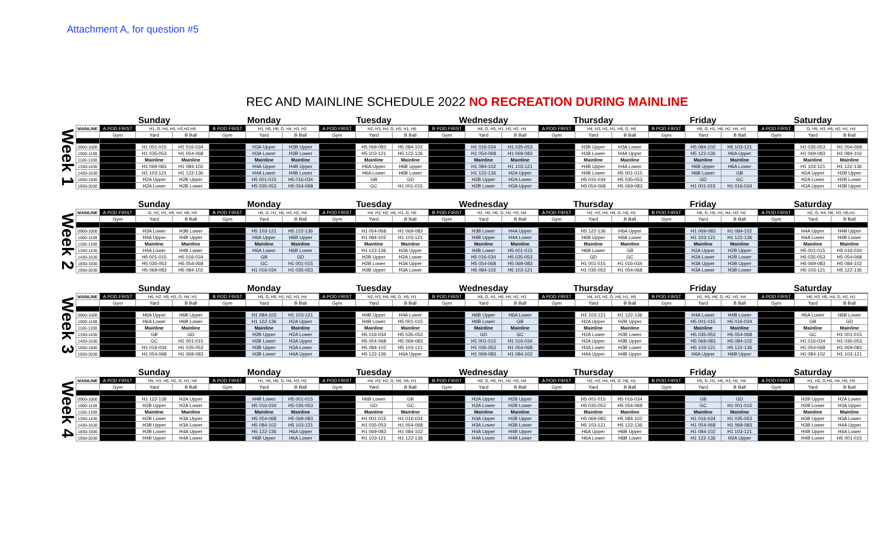Attachment A, for question #5
REC AND MAINLINE SCHEDULE 2022 NO RECREATION DURING MAINLINE
| | | Sunday | | | Monday | | | Tuesday | | | Wednesday | | | Thursday | | | Friday | | | Saturday | | |
| --- | --- | --- | --- | --- | --- | --- | --- | --- | --- | --- | --- | --- | --- | --- | --- | --- | --- | --- | --- | --- | --- | --- |
| Week 1 | MAINLINE | A POD FIRST | H1, G, H4, H5, H3,H2,H6 | | B POD FIRST | H1, H5, H6, G, H4, H3, H2 | | A POD FIRST | H2, H3, H4, G, H5, H1, H6 | | B POD FIRST | H6, G, H5, H1, H3, H2, H4 | | A POD FIRST | H4, H3, H2, H1, H5, G, H6 | | B POD FIRST | H5, G, H1, H6, H2, H4, H3 | | A POD FIRST | G, H5, H3, H6, H2, H1, H4 | |
| | | Gym | Yard | B Ball | Gym | Yard | B Ball | Gym | Yard | B Ball | Gym | Yard | B Ball | Gym | Yard | B Ball | Gym | Yard | B Ball | Gym | Yard | B Ball |
| | 0900-1000 | | H1 001-015 | H1 016-034 | | H3A Upper | H3B Upper | | H5 069-083 | H5 084-102 | | H1 016-034 | H1 035-053 | | H3B Upper | H3A Lower | | H5 084-102 | H5 103-121 | | H1 035-053 | H1 054-068 |
| | 1000-1100 | | H1 035-053 | H1 054-068 | | H3A Lower | H3B Lower | | H5 103-121 | H5 122-136 | | H1 054-068 | H1 069-083 | | H3B Lower | H4A Upper | | H5 122-136 | H6A Upper | | H1 069-083 | H1 084-102 |
| | 1100-1330 | | Mainline | Mainline | | Mainline | Mainline | | Mainline | Mainline | | Mainline | Mainline | | Mainline | Mainline | | Mainline | Mainline | | Mainline | Mainline |
| | 1330-1430 | | H1 069-083 | H1 084-102 | | H4A Upper | H4B Upper | | H6A Upper | H6B Upper | | H1 084-102 | H1 103-121 | | H4B Upper | H4A Lower | | H6B Upper | H6A Lower | | H1 103-121 | H1 122-136 |
| | 1430-1530 | | H1 103-121 | H1 122-136 | | H4A Lower | H4B Lower | | H6A Lower | H6B Lower | | H1 122-136 | H2A Upper | | H4B Lower | H5 001-015 | | H6B Lower | GB | | H2A Upper | H2B Upper |
| | 1830-1930 | | H2A Upper | H2B Upper | | H5 001-015 | H5 016-034 | | GB | GD | | H2B Upper | H2A Lower | | H5 016-034 | H5 035-053 | | GD | GC | | H2A Lower | H2B Lower |
| | 1930-2030 | | H2A Lower | H2B Lower | | H5 035-053 | H5 054-068 | | GC | H1 001-015 | | H2B Lower | H3A Upper | | H5 054-068 | H5 069-083 | | H1 001-015 | H1 016-034 | | H3A Upper | H3B Upper |
| | | Sunday | | | Monday | | | Tuesday | | | Wednesday | | | Thursday | | | Friday | | | Saturday | | |
| --- | --- | --- | --- | --- | --- | --- | --- | --- | --- | --- | --- | --- | --- | --- | --- | --- | --- | --- | --- | --- | --- | --- |
| Week 2 | MAINLINE | A POD FIRST | G, H2, H1, H5, H4, H6, H3 | | B POD FIRST | H5, G, H1, H6, H3, H2, H4 | | A POD FIRST | H4, H3, H2, H5, H1, G, H6 | | B POD FIRST | H1, H5, H6, G, H2, H3, H4 | | A POD FIRST | H2, H3, H4, H6, G, H5, H1 | | B POD FIRST | H6, G, H5, H1, H4, H3, H2 | | A POD FIRST | H2, G, H4, H6, H3, H5,H1 | |
| | | Gym | Yard | B Ball | Gym | Yard | B Ball | Gym | Yard | B Ball | Gym | Yard | B Ball | Gym | Yard | B Ball | Gym | Yard | B Ball | Gym | Yard | B Ball |
| | 0900-1000 | | H3A Lower | H3B Lower | | H5 103-121 | H5 122-136 | | H1 054-068 | H1 069-083 | | H3B Lower | H4A Upper | | H5 122-136 | H6A Upper | | H1 069-083 | H1 084-102 | | H4A Upper | H4B Upper |
| | 1000-1100 | | H4A Upper | H4B Upper | | H6A Upper | H6B Upper | | H1 084-102 | H1 103-121 | | H4B Upper | H4A Lower | | H6B Upper | H6A Lower | | H1 103-121 | H1 122-136 | | H4A Lower | H4B Lower |
| | 1100-1330 | | Mainline | Mainline | | Mainline | Mainline | | Mainline | Mainline | | Mainline | Mainline | | Mainline | Mainline | | Mainline | Mainline | | Mainline | Mainline |
| | 1330-1430 | | H4A Lower | H4B Lower | | H6A Lower | H6B Lower | | H1 122-136 | H2A Upper | | H4B Lower | H5 001-015 | | H6B Lower | GB | | H2A Upper | H2B Upper | | H5 001-015 | H5 016-034 |
| | 1430-1530 | | H5 001-015 | H5 016-034 | | GB | GD | | H2B Upper | H2A Lower | | H5 016-034 | H5 035-053 | | GD | GC | | H2A Lower | H2B Lower | | H5 035-053 | H5 054-068 |
| | 1830-1930 | | H5 035-053 | H5 054-068 | | GC | H1 001-015 | | H2B Lower | H3A Upper | | H5 054-068 | H5 069-083 | | H1 001-015 | H1 016-034 | | H3A Upper | H3B Upper | | H5 069-083 | H5 084-102 |
| | 1930-2030 | | H5 069-083 | H5 084-102 | | H1 016-034 | H1 035-053 | | H3B Upper | H3A Lower | | H5 084-102 | H5 103-121 | | H1 035-053 | H1 054-068 | | H3A Lower | H3B Lower | | H5 103-121 | H5 122-136 |
| | | Sunday | | | Monday | | | Tuesday | | | Wednesday | | | Thursday | | | Friday | | | Saturday | | |
| --- | --- | --- | --- | --- | --- | --- | --- | --- | --- | --- | --- | --- | --- | --- | --- | --- | --- | --- | --- | --- | --- | --- |
| Week 3 | MAINLINE | A POD FIRST | H6, H2, H5, H3, G, H4, H1 | | B POD FIRST | H6, G, H5, H1, H2, H3, H4 | | A POD FIRST | H2, H3, H4, H6, G, H5, H1 | | B POD FIRST | H5, G, H1, H6, H4, H2, H3 | | A POD FIRST | H4, H3, H2, G, H6, H1, H5 | | B POD FIRST | H1, H5, H6, G, H2, H3, H4 | | A POD FIRST | H6, H3, H5, H4, G, H2, H1 | |
| | | Gym | Yard | B Ball | Gym | Yard | B Ball | Gym | Yard | B Ball | Gym | Yard | B Ball | Gym | Yard | B Ball | Gym | Yard | B Ball | Gym | Yard | B Ball |
| | 0900-1000 | | H6A Upper | H6B Upper | | H1 084-102 | H1 103-121 | | H4B Upper | H4A Lower | | H6B Upper | H6A Lower | | H1 103-121 | H1 122-136 | | H4A Lower | H4B Lower | | H6A Lower | H6B Lower |
| | 1000-1100 | | H6A Lower | H6B Lower | | H1 122-136 | H2A Upper | | H4B Lower | H5 001-015 | | H6B Lower | GB | | H2A Upper | H2B Upper | | H5 001-015 | H5 016-034 | | GB | GD |
| | 1100-1330 | | Mainline | Mainline | | Mainline | Mainline | | Mainline | Mainline | | Mainline | Mainline | | Mainline | Mainline | | Mainline | Mainline | | Mainline | Mainline |
| | 1330-1430 | | GB | GD | | H2B Upper | H2A Lower | | H5 016-034 | H5 035-053 | | GD | GC | | H2A Lower | H2B Lower | | H5 035-053 | H5 054-068 | | GC | H1 001-015 |
| | 1430-1530 | | GC | H1 001-015 | | H2B Lower | H3A Upper | | H5 054-068 | H5 069-083 | | H1 001-015 | H1 016-034 | | H3A Upper | H3B Upper | | H5 069-083 | H5 084-102 | | H1 016-034 | H1 035-053 |
| | 1830-1930 | | H1 016-034 | H1 035-053 | | H3B Upper | H3A Lower | | H5 084-102 | H5 103-121 | | H1 035-053 | H1 054-068 | | H3A Lower | H3B Lower | | H5 103-121 | H5 122-136 | | H1 054-068 | H1 069-083 |
| | 1930-2030 | | H1 054-068 | H1 069-083 | | H3B Lower | H4A Upper | | H5 122-136 | H6A Upper | | H1 069-083 | H1 084-102 | | H4A Upper | H4B Upper | | H6A Upper | H6B Upper | | H1 084-102 | H1 103-121 |
| | | Sunday | | | Monday | | | Tuesday | | | Wednesday | | | Thursday | | | Friday | | | Saturday | | |
| --- | --- | --- | --- | --- | --- | --- | --- | --- | --- | --- | --- | --- | --- | --- | --- | --- | --- | --- | --- | --- | --- | --- |
| Week 4 | MAINLINE | A POD FIRST | H5, H3, H6, H2, G, H1, H4 | | B POD FIRST | H1, H5, H6, G, H4, H3, H2 | | A POD FIRST | H4, H3, H2, G, H6, H5, H1 | | B POD FIRST | H6, G, H5, H1, H2, H3, H4 | | A POD FIRST | H2, H3, H4, H5, G, H6, H1 | | B POD FIRST | H5, G, H1, H6, H3, H2, H4 | | A POD FIRST | H1, H2, G,H6, H4, H5, H3 | |
| | | Gym | Yard | B Ball | Gym | Yard | B Ball | Gym | Yard | B Ball | Gym | Yard | B Ball | Gym | Yard | B Ball | Gym | Yard | B Ball | Gym | Yard | B Ball |
| | 0900-1000 | | H1 122-136 | H2A Upper | | H4B Lower | H5 001-015 | | H6B Lower | GB | | H2A Upper | H2B Upper | | H5 001-015 | H5 016-034 | | GB | GD | | H2B Upper | H2A Lower |
| | 1000-1100 | | H2B Upper | H2A Lower | | H5 016-034 | H5 035-053 | | GD | GC | | H2A Lower | H2B Lower | | H5 035-053 | H5 054-068 | | GC | H1 001-015 | | H2B Lower | H3A Upper |
| | 1100-1330 | | Mainline | Mainline | | Mainline | Mainline | | Mainline | Mainline | | Mainline | Mainline | | Mainline | Mainline | | Mainline | Mainline | | Mainline | Mainline |
| | 1330-1430 | | H2B Lower | H3A Upper | | H5 054-068 | H5 069-083 | | H1 001-015 | H1 016-034 | | H3A Upper | H3B Upper | | H5 069-083 | H5 084-102 | | H1 016-034 | H1 035-053 | | H3B Upper | H3A Lower |
| | 1430-1530 | | H3B Upper | H3A Lower | | H5 084-102 | H5 103-121 | | H1 035-053 | H1 054-068 | | H3A Lower | H3B Lower | | H5 103-121 | H5 122-136 | | H1 054-068 | H1 069-083 | | H3B Lower | H4A Upper |
| | 1830-1930 | | H3B Lower | H4A Upper | | H5 122-136 | H6A Upper | | H1 069-083 | H1 084-102 | | H4A Upper | H4B Upper | | H6A Upper | H6B Upper | | H1 084-102 | H1 103-121 | | H4B Upper | H4A Lower |
| | 1930-2030 | | H4B Upper | H4A Lower | | H6B Upper | H6A Lower | | H1 103-121 | H1 122-136 | | H4A Lower | H4B Lower | | H6A Lower | H6B Lower | | H1 122-136 | H2A Upper | | H4B Lower | H5 001-015 |